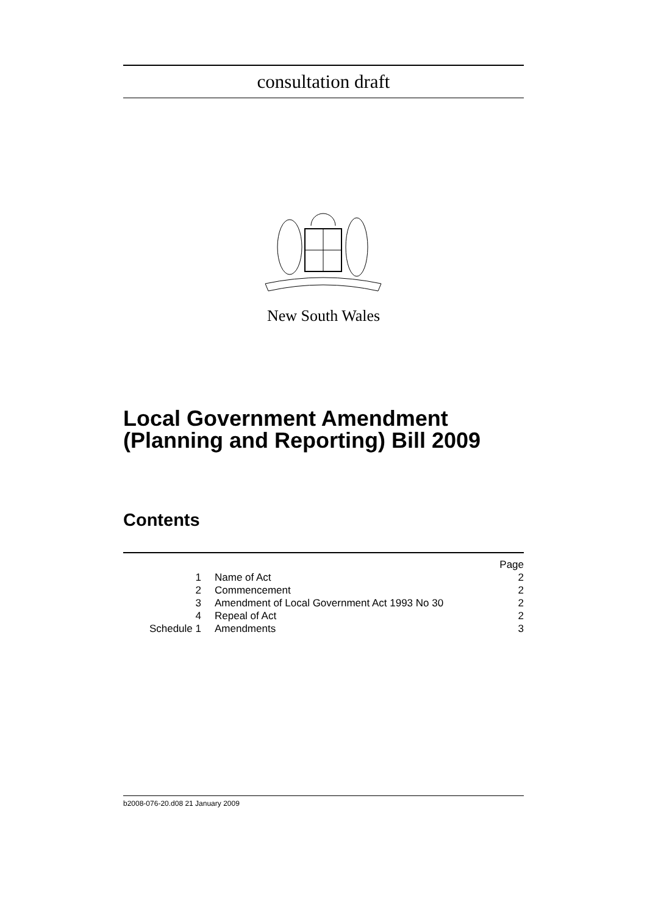consultation draft
New South Wales
Local Government Amendment
(Planning and Reporting) Bill 2009
Contents
| | | Page |
| 1 | Name of Act | 2 |
| 2 | Commencement | 2 |
| 3 | Amendment of Local Government Act 1993 No 30 | 2 |
| 4 | Repeal of Act | 2 |
| Schedule 1 | Amendments | 3 |
b2008-076-20.d08 21 January 2009